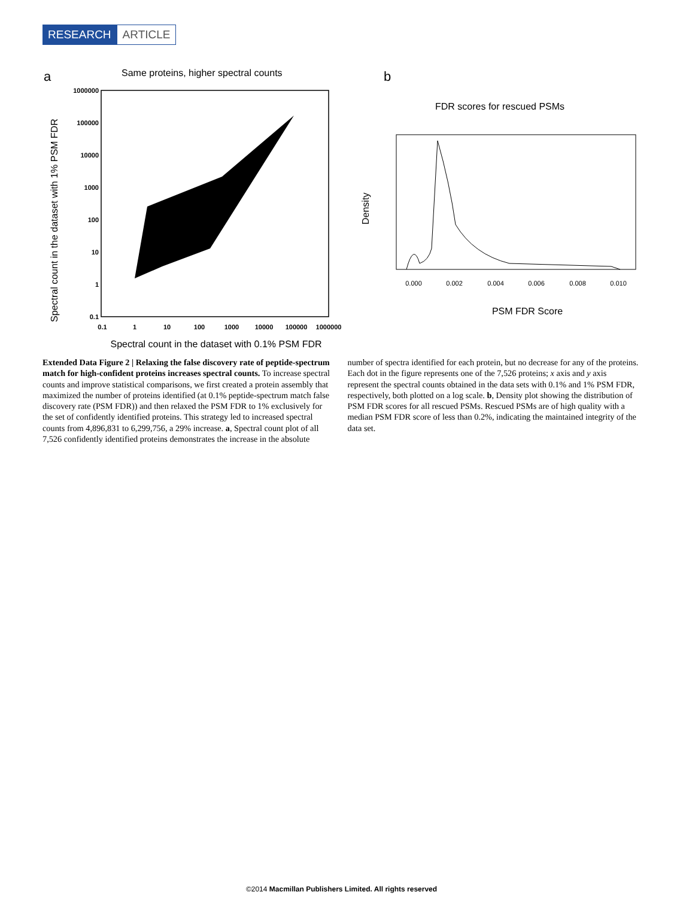RESEARCH ARTICLE
a
Same proteins, higher spectral counts
1000000
100000
10000
1000
100
10
1
0.1
0.1
1
10
100
1000
10000
100000
1000000
Spectral count in the dataset with 0.1% PSM FDR
Spectral count in the dataset with 1% PSM FDR
b
FDR scores for rescued PSMs
0.000
0.002
0.004
0.006
0.008
0.010
PSM FDR Score
Density
Extended Data Figure 2 | Relaxing the false discovery rate of peptide-spectrum match for high-confident proteins increases spectral counts. To increase spectral counts and improve statistical comparisons, we first created a protein assembly that maximized the number of proteins identified (at 0.1% peptide-spectrum match false discovery rate (PSM FDR)) and then relaxed the PSM FDR to 1% exclusively for the set of confidently identified proteins. This strategy led to increased spectral counts from 4,896,831 to 6,299,756, a 29% increase. a, Spectral count plot of all 7,526 confidently identified proteins demonstrates the increase in the absolute number of spectra identified for each protein, but no decrease for any of the proteins. Each dot in the figure represents one of the 7,526 proteins; x axis and y axis represent the spectral counts obtained in the data sets with 0.1% and 1% PSM FDR, respectively, both plotted on a log scale. b, Density plot showing the distribution of PSM FDR scores for all rescued PSMs. Rescued PSMs are of high quality with a median PSM FDR score of less than 0.2%, indicating the maintained integrity of the data set.
©2014 Macmillan Publishers Limited. All rights reserved